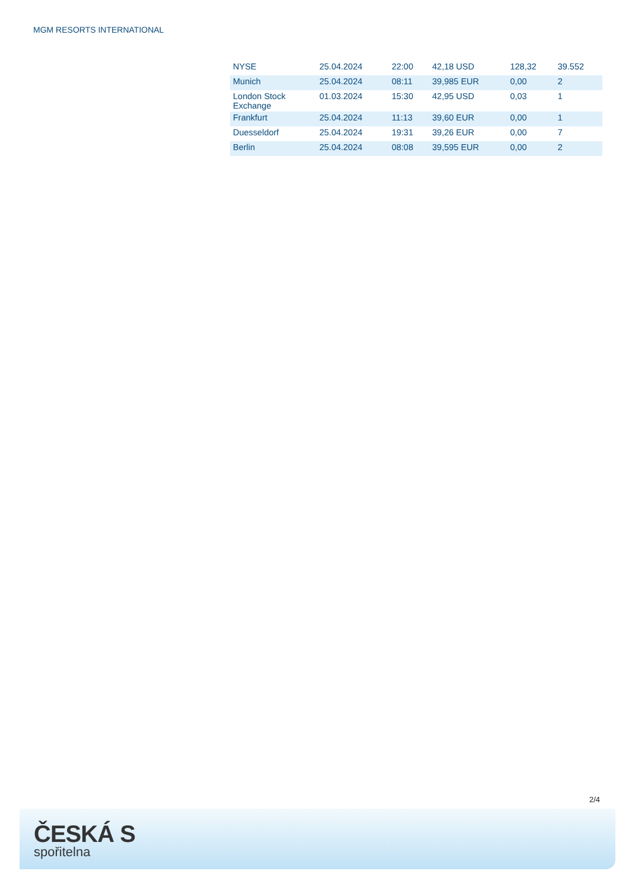MGM RESORTS INTERNATIONAL
| NYSE | 25.04.2024 | 22:00 | 42,18 USD | 128,32 | 39.552 |
| Munich | 25.04.2024 | 08:11 | 39,985 EUR | 0,00 | 2 |
| London Stock Exchange | 01.03.2024 | 15:30 | 42,95 USD | 0,03 | 1 |
| Frankfurt | 25.04.2024 | 11:13 | 39,60 EUR | 0,00 | 1 |
| Duesseldorf | 25.04.2024 | 19:31 | 39,26 EUR | 0,00 | 7 |
| Berlin | 25.04.2024 | 08:08 | 39,595 EUR | 0,00 | 2 |
2/4
ČESKÁ S
spořitelna